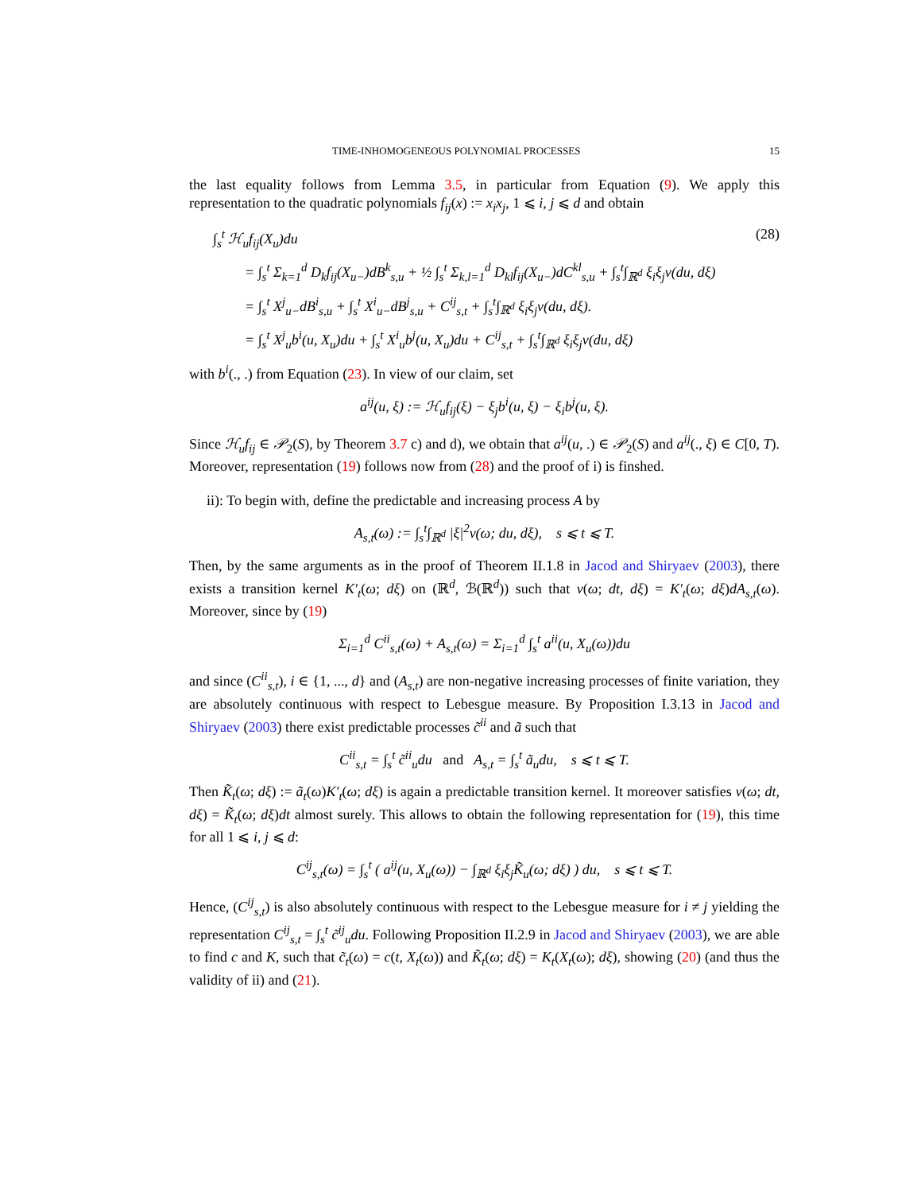TIME-INHOMOGENEOUS POLYNOMIAL PROCESSES 15
the last equality follows from Lemma 3.5, in particular from Equation (9). We apply this representation to the quadratic polynomials f<sub>ij</sub>(x) := x<sub>i</sub>x<sub>j</sub>, 1 ⩽ i, j ⩽ d and obtain
∫<sub>s</sub><sup>t</sup> ℋ<sub>u</sub>f<sub>ij</sub>(X<sub>u</sub>)du (28)
= ∫<sub>s</sub><sup>t</sup> Σ<sub>k=1</sub><sup>d</sup> D<sub>k</sub>f<sub>ij</sub>(X<sub>u−</sub>)dB<sup>k</sup><sub>s,u</sub> + ½ ∫<sub>s</sub><sup>t</sup> Σ<sub>k,l=1</sub><sup>d</sup> D<sub>kl</sub>f<sub>ij</sub>(X<sub>u−</sub>)dC<sup>kl</sup><sub>s,u</sub> + ∫<sub>s</sub><sup>t</sup>∫<sub>ℝ<sup>d</sup></sub> ξ<sub>i</sub>ξ<sub>j</sub>ν(du, dξ)
= ∫<sub>s</sub><sup>t</sup> X<sup>j</sup><sub>u−</sub>dB<sup>i</sup><sub>s,u</sub> + ∫<sub>s</sub><sup>t</sup> X<sup>i</sup><sub>u−</sub>dB<sup>j</sup><sub>s,u</sub> + C<sup>ij</sup><sub>s,t</sub> + ∫<sub>s</sub><sup>t</sup>∫<sub>ℝ<sup>d</sup></sub> ξ<sub>i</sub>ξ<sub>j</sub>ν(du, dξ).
= ∫<sub>s</sub><sup>t</sup> X<sup>j</sup><sub>u</sub>b<sup>i</sup>(u, X<sub>u</sub>)du + ∫<sub>s</sub><sup>t</sup> X<sup>i</sup><sub>u</sub>b<sup>j</sup>(u, X<sub>u</sub>)du + C<sup>ij</sup><sub>s,t</sub> + ∫<sub>s</sub><sup>t</sup>∫<sub>ℝ<sup>d</sup></sub> ξ<sub>i</sub>ξ<sub>j</sub>ν(du, dξ)
with b<sup>i</sup>(., .) from Equation (23). In view of our claim, set
a<sup>ij</sup>(u, ξ) := ℋ<sub>u</sub>f<sub>ij</sub>(ξ) − ξ<sub>j</sub>b<sup>i</sup>(u, ξ) − ξ<sub>i</sub>b<sup>j</sup>(u, ξ).
Since ℋ<sub>u</sub>f<sub>ij</sub> ∈ 𝒫<sub>2</sub>(S), by Theorem 3.7 c) and d), we obtain that a<sup>ij</sup>(u, .) ∈ 𝒫<sub>2</sub>(S) and a<sup>ij</sup>(., ξ) ∈ C[0, T). Moreover, representation (19) follows now from (28) and the proof of i) is finshed.
ii): To begin with, define the predictable and increasing process A by
A<sub>s,t</sub>(ω) := ∫<sub>s</sub><sup>t</sup>∫<sub>ℝ<sup>d</sup></sub> |ξ|<sup>2</sup>ν(ω; du, dξ), s ⩽ t ⩽ T.
Then, by the same arguments as in the proof of Theorem II.1.8 in Jacod and Shiryaev (2003), there exists a transition kernel K′<sub>t</sub>(ω; dξ) on (ℝ<sup>d</sup>, ℬ(ℝ<sup>d</sup>)) such that ν(ω; dt, dξ) = K′<sub>t</sub>(ω; dξ)dA<sub>s,t</sub>(ω). Moreover, since by (19)
Σ<sub>i=1</sub><sup>d</sup> C<sup>ii</sup><sub>s,t</sub>(ω) + A<sub>s,t</sub>(ω) = Σ<sub>i=1</sub><sup>d</sup> ∫<sub>s</sub><sup>t</sup> a<sup>ii</sup>(u, X<sub>u</sub>(ω))du
and since (C<sup>ii</sup><sub>s,t</sub>), i ∈ {1, ..., d} and (A<sub>s,t</sub>) are non-negative increasing processes of finite variation, they are absolutely continuous with respect to Lebesgue measure. By Proposition I.3.13 in Jacod and Shiryaev (2003) there exist predictable processes c̃<sup>ii</sup> and ã such that
C<sup>ii</sup><sub>s,t</sub> = ∫<sub>s</sub><sup>t</sup> c̃<sup>ii</sup><sub>u</sub>du and A<sub>s,t</sub> = ∫<sub>s</sub><sup>t</sup> ã<sub>u</sub>du, s ⩽ t ⩽ T.
Then K̃<sub>t</sub>(ω; dξ) := ã<sub>t</sub>(ω)K′<sub>t</sub>(ω; dξ) is again a predictable transition kernel. It moreover satisfies ν(ω; dt, dξ) = K̃<sub>t</sub>(ω; dξ)dt almost surely. This allows to obtain the following representation for (19), this time for all 1 ⩽ i, j ⩽ d:
C<sup>ij</sup><sub>s,t</sub>(ω) = ∫<sub>s</sub><sup>t</sup> ( a<sup>ij</sup>(u, X<sub>u</sub>(ω)) − ∫<sub>ℝ<sup>d</sup></sub> ξ<sub>i</sub>ξ<sub>j</sub>K̃<sub>u</sub>(ω; dξ) ) du, s ⩽ t ⩽ T.
Hence, (C<sup>ij</sup><sub>s,t</sub>) is also absolutely continuous with respect to the Lebesgue measure for i ≠ j yielding the representation C<sup>ij</sup><sub>s,t</sub> = ∫<sub>s</sub><sup>t</sup> c̃<sup>ij</sup><sub>u</sub>du. Following Proposition II.2.9 in Jacod and Shiryaev (2003), we are able to find c and K, such that c̃<sub>t</sub>(ω) = c(t, X<sub>t</sub>(ω)) and K̃<sub>t</sub>(ω; dξ) = K<sub>t</sub>(X<sub>t</sub>(ω); dξ), showing (20) (and thus the validity of ii) and (21).